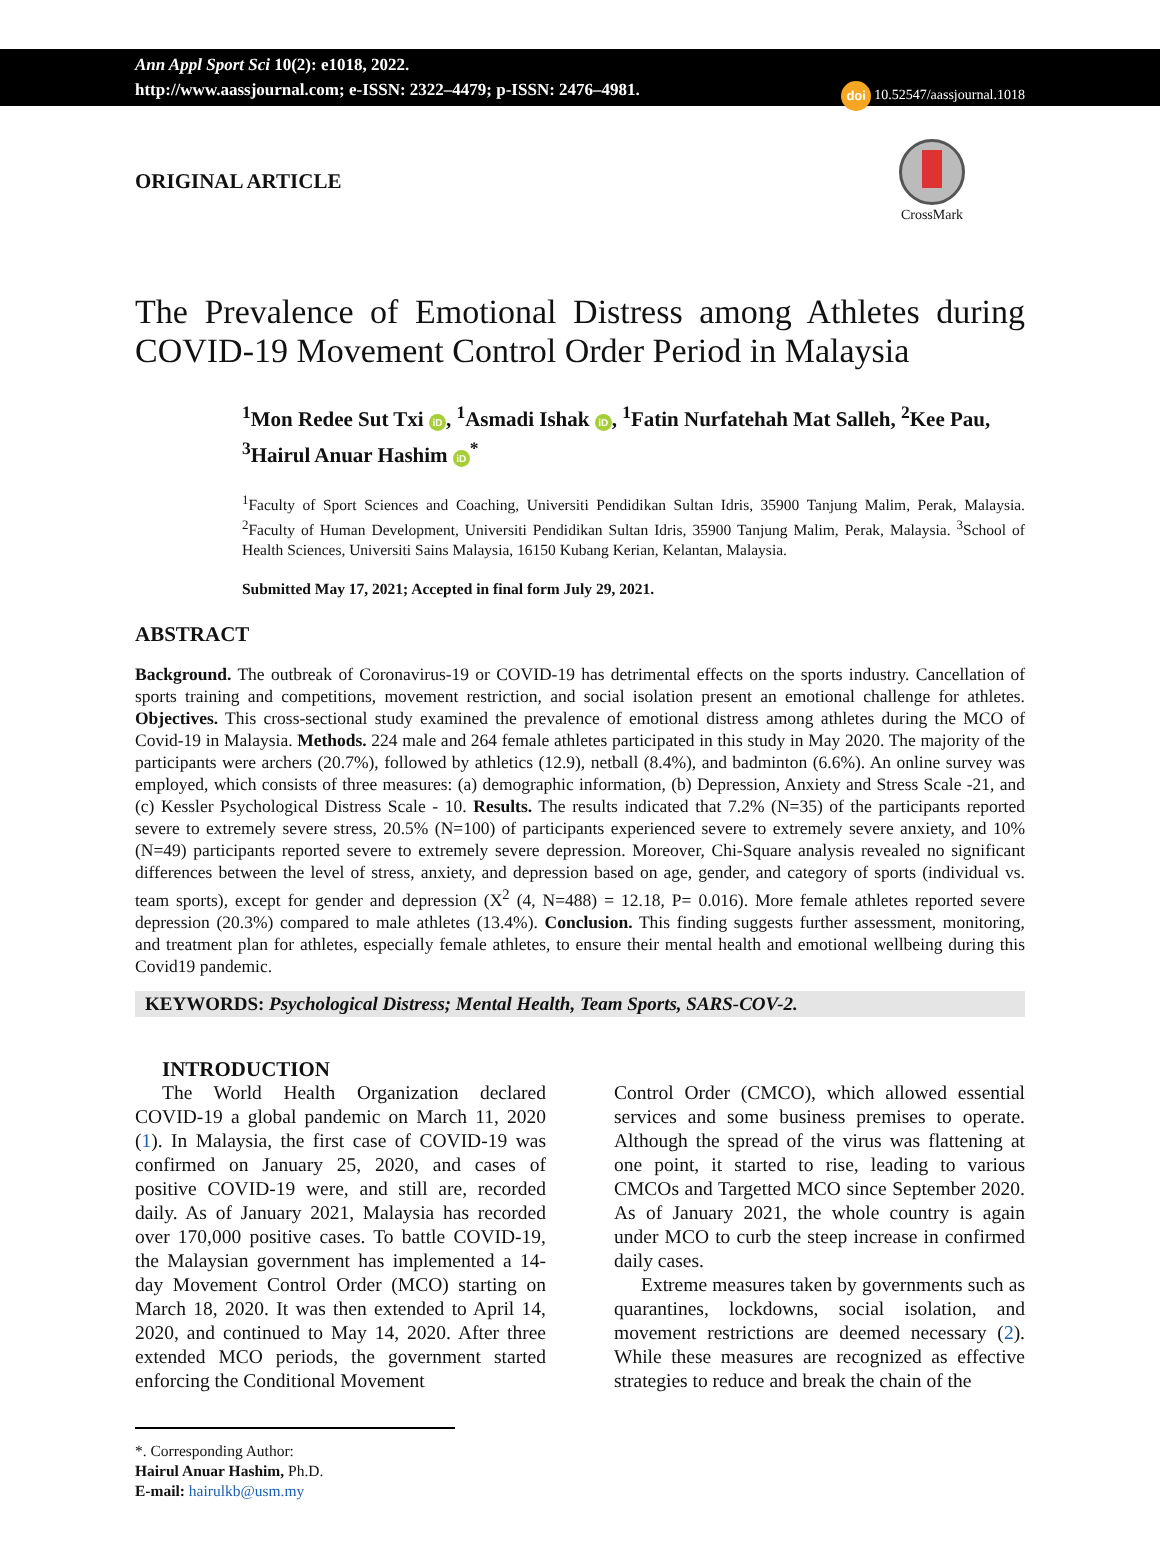Ann Appl Sport Sci 10(2): e1018, 2022.
http://www.aassjournal.com; e-ISSN: 2322–4479; p-ISSN: 2476–4981.
doi 10.52547/aassjournal.1018
ORIGINAL ARTICLE
CrossMark
The Prevalence of Emotional Distress among Athletes during COVID-19 Movement Control Order Period in Malaysia
<sup>1</sup> Mon Redee Sut Txi iD, <sup>1</sup>Asmadi Ishak iD, <sup>1</sup>Fatin Nurfatehah Mat Salleh, <sup>2</sup>Kee Pau, <sup>3</sup>Hairul Anuar Hashim iD<sup>*</sup>
<sup>1</sup> Faculty of Sport Sciences and Coaching, Universiti Pendidikan Sultan Idris, 35900 Tanjung Malim, Perak, Malaysia. <sup>2</sup>Faculty of Human Development, Universiti Pendidikan Sultan Idris, 35900 Tanjung Malim, Perak, Malaysia. <sup>3</sup>School of Health Sciences, Universiti Sains Malaysia, 16150 Kubang Kerian, Kelantan, Malaysia.
Submitted May 17, 2021; Accepted in final form July 29, 2021.
ABSTRACT
Background. The outbreak of Coronavirus-19 or COVID-19 has detrimental effects on the sports industry. Cancellation of sports training and competitions, movement restriction, and social isolation present an emotional challenge for athletes. Objectives. This cross-sectional study examined the prevalence of emotional distress among athletes during the MCO of Covid-19 in Malaysia. Methods. 224 male and 264 female athletes participated in this study in May 2020. The majority of the participants were archers (20.7%), followed by athletics (12.9), netball (8.4%), and badminton (6.6%). An online survey was employed, which consists of three measures: (a) demographic information, (b) Depression, Anxiety and Stress Scale -21, and (c) Kessler Psychological Distress Scale - 10. Results. The results indicated that 7.2% (N=35) of the participants reported severe to extremely severe stress, 20.5% (N=100) of participants experienced severe to extremely severe anxiety, and 10% (N=49) participants reported severe to extremely severe depression. Moreover, Chi-Square analysis revealed no significant differences between the level of stress, anxiety, and depression based on age, gender, and category of sports (individual vs. team sports), except for gender and depression (X<sup>2</sup> (4, N=488) = 12.18, P= 0.016). More female athletes reported severe depression (20.3%) compared to male athletes (13.4%). Conclusion. This finding suggests further assessment, monitoring, and treatment plan for athletes, especially female athletes, to ensure their mental health and emotional wellbeing during this Covid19 pandemic.
KEYWORDS: Psychological Distress; Mental Health, Team Sports, SARS-COV-2.
INTRODUCTION
The World Health Organization declared COVID-19 a global pandemic on March 11, 2020 (1). In Malaysia, the first case of COVID-19 was confirmed on January 25, 2020, and cases of positive COVID-19 were, and still are, recorded daily. As of January 2021, Malaysia has recorded over 170,000 positive cases. To battle COVID-19, the Malaysian government has implemented a 14-day Movement Control Order (MCO) starting on March 18, 2020. It was then extended to April 14, 2020, and continued to May 14, 2020. After three extended MCO periods, the government started enforcing the Conditional Movement
Control Order (CMCO), which allowed essential services and some business premises to operate. Although the spread of the virus was flattening at one point, it started to rise, leading to various CMCOs and Targetted MCO since September 2020. As of January 2021, the whole country is again under MCO to curb the steep increase in confirmed daily cases.
Extreme measures taken by governments such as quarantines, lockdowns, social isolation, and movement restrictions are deemed necessary (2). While these measures are recognized as effective strategies to reduce and break the chain of the
*. Corresponding Author:
Hairul Anuar Hashim, Ph.D.
E-mail: hairulkb@usm.my